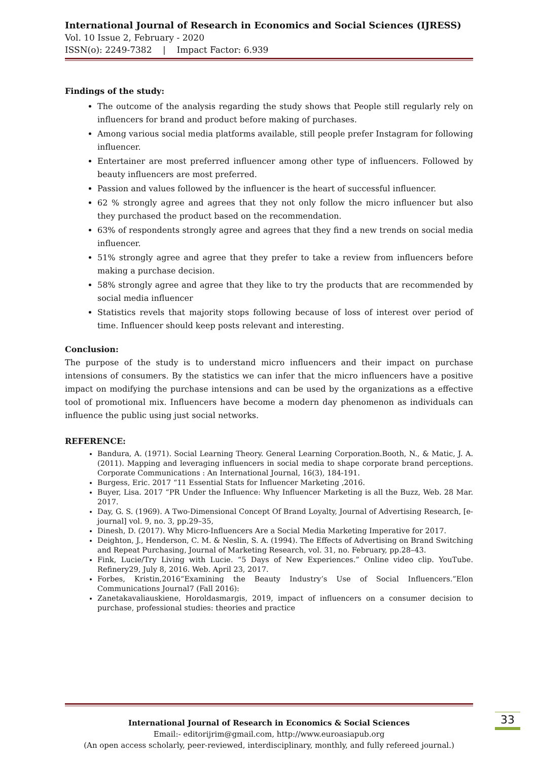International Journal of Research in Economics and Social Sciences (IJRESS)
Vol. 10 Issue 2, February - 2020
ISSN(o): 2249-7382 | Impact Factor: 6.939
Findings of the study:
The outcome of the analysis regarding the study shows that People still regularly rely on influencers for brand and product before making of purchases.
Among various social media platforms available, still people prefer Instagram for following influencer.
Entertainer are most preferred influencer among other type of influencers. Followed by beauty influencers are most preferred.
Passion and values followed by the influencer is the heart of successful influencer.
62 % strongly agree and agrees that they not only follow the micro influencer but also they purchased the product based on the recommendation.
63% of respondents strongly agree and agrees that they find a new trends on social media influencer.
51% strongly agree and agree that they prefer to take a review from influencers before making a purchase decision.
58% strongly agree and agree that they like to try the products that are recommended by social media influencer
Statistics revels that majority stops following because of loss of interest over period of time. Influencer should keep posts relevant and interesting.
Conclusion:
The purpose of the study is to understand micro influencers and their impact on purchase intensions of consumers. By the statistics we can infer that the micro influencers have a positive impact on modifying the purchase intensions and can be used by the organizations as a effective tool of promotional mix. Influencers have become a modern day phenomenon as individuals can influence the public using just social networks.
REFERENCE:
Bandura, A. (1971). Social Learning Theory. General Learning Corporation.Booth, N., & Matic, J. A. (2011). Mapping and leveraging influencers in social media to shape corporate brand perceptions. Corporate Communications : An International Journal, 16(3), 184-191.
Burgess, Eric. 2017 “11 Essential Stats for Influencer Marketing ,2016.
Buyer, Lisa. 2017 “PR Under the Influence: Why Influencer Marketing is all the Buzz, Web. 28 Mar. 2017.
Day, G. S. (1969). A Two-Dimensional Concept Of Brand Loyalty, Journal of Advertising Research, [e-journal] vol. 9, no. 3, pp.29–35,
Dinesh, D. (2017). Why Micro-Influencers Are a Social Media Marketing Imperative for 2017.
Deighton, J., Henderson, C. M. & Neslin, S. A. (1994). The Effects of Advertising on Brand Switching and Repeat Purchasing, Journal of Marketing Research, vol. 31, no. February, pp.28–43.
Fink, Lucie/Try Living with Lucie. “5 Days of New Experiences.” Online video clip. YouTube. Refinery29, July 8, 2016. Web. April 23, 2017.
Forbes, Kristin,2016“Examining the Beauty Industry’s Use of Social Influencers.”Elon Communications Journal7 (Fall 2016):
Zanetakavaliauskiene, Horoldasmargis, 2019, impact of influencers on a consumer decision to purchase, professional studies: theories and practice
International Journal of Research in Economics & Social Sciences
Email:- editorijrim@gmail.com, http://www.euroasiapub.org
(An open access scholarly, peer-reviewed, interdisciplinary, monthly, and fully refereed journal.)
33